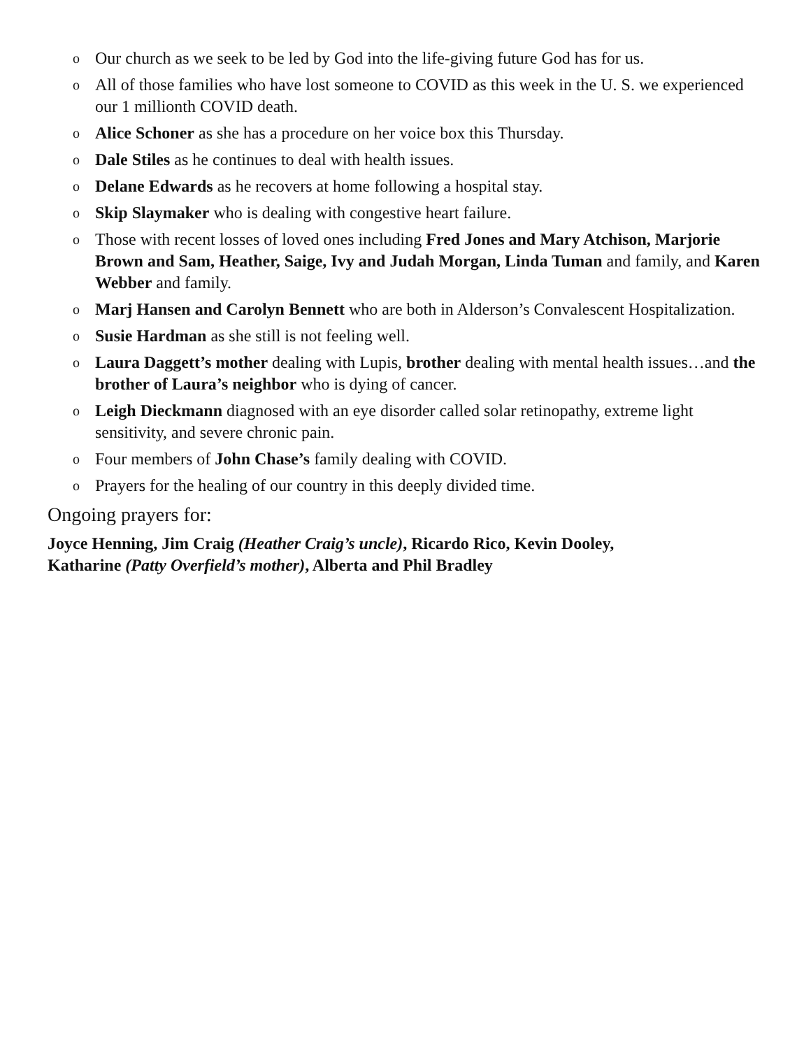o Our church as we seek to be led by God into the life-giving future God has for us.
o All of those families who have lost someone to COVID as this week in the U. S. we experienced our 1 millionth COVID death.
o Alice Schoner as she has a procedure on her voice box this Thursday.
o Dale Stiles as he continues to deal with health issues.
o Delane Edwards as he recovers at home following a hospital stay.
o Skip Slaymaker who is dealing with congestive heart failure.
o Those with recent losses of loved ones including Fred Jones and Mary Atchison, Marjorie Brown and Sam, Heather, Saige, Ivy and Judah Morgan, Linda Tuman and family, and Karen Webber and family.
o Marj Hansen and Carolyn Bennett who are both in Alderson’s Convalescent Hospitalization.
o Susie Hardman as she still is not feeling well.
o Laura Daggett’s mother dealing with Lupis, brother dealing with mental health issues…and the brother of Laura’s neighbor who is dying of cancer.
o Leigh Dieckmann diagnosed with an eye disorder called solar retinopathy, extreme light sensitivity, and severe chronic pain.
o Four members of John Chase’s family dealing with COVID.
o Prayers for the healing of our country in this deeply divided time.
Ongoing prayers for:
Joyce Henning, Jim Craig (Heather Craig’s uncle), Ricardo Rico, Kevin Dooley,
Katharine (Patty Overfield’s mother), Alberta and Phil Bradley